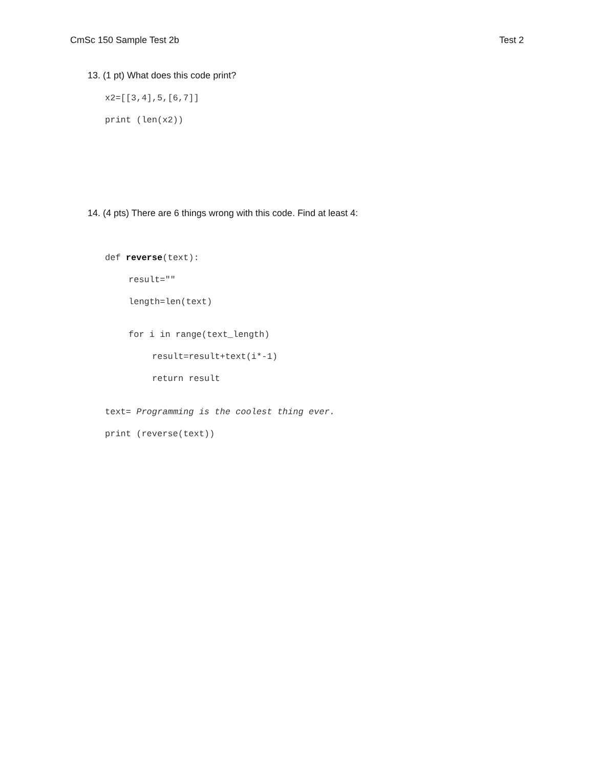CmSc 150 Sample Test 2b Test 2
13. (1 pt) What does this code print?
x2=[[3,4],5,[6,7]]
print (len(x2))
14. (4 pts) There are 6 things wrong with this code. Find at least 4:
def reverse(text):
result=""
length=len(text)
for i in range(text_length)
result=result+text(i*-1)
return result
text= Programming is the coolest thing ever.
print (reverse(text))